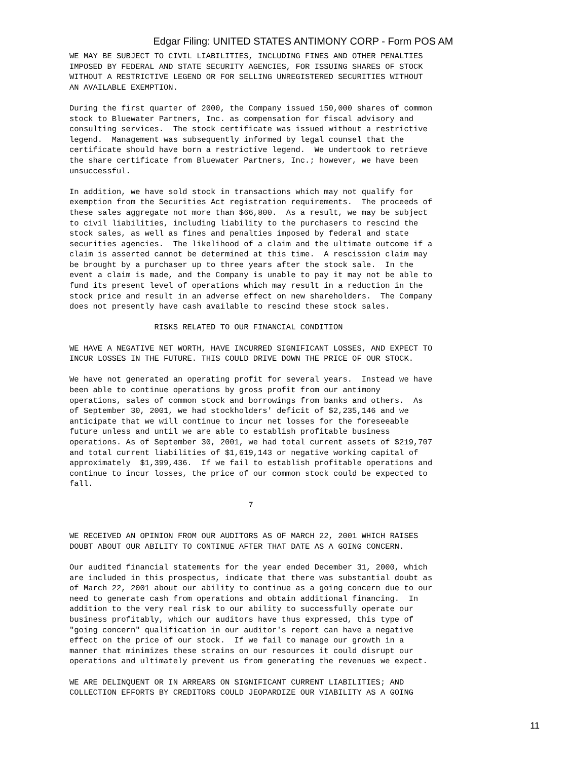Edgar Filing: UNITED STATES ANTIMONY CORP - Form POS AM
WE MAY BE SUBJECT TO CIVIL LIABILITIES, INCLUDING FINES AND OTHER PENALTIES
IMPOSED BY FEDERAL AND STATE SECURITY AGENCIES, FOR ISSUING SHARES OF STOCK
WITHOUT A RESTRICTIVE LEGEND OR FOR SELLING UNREGISTERED SECURITIES WITHOUT
AN AVAILABLE EXEMPTION.

During the first quarter of 2000, the Company issued 150,000 shares of common
stock to Bluewater Partners, Inc. as compensation for fiscal advisory and
consulting services.  The stock certificate was issued without a restrictive
legend.  Management was subsequently informed by legal counsel that the
certificate should have born a restrictive legend.  We undertook to retrieve
the share certificate from Bluewater Partners, Inc.; however, we have been
unsuccessful.

In addition, we have sold stock in transactions which may not qualify for
exemption from the Securities Act registration requirements.  The proceeds of
these sales aggregate not more than $66,800.  As a result, we may be subject
to civil liabilities, including liability to the purchasers to rescind the
stock sales, as well as fines and penalties imposed by federal and state
securities agencies.  The likelihood of a claim and the ultimate outcome if a
claim is asserted cannot be determined at this time.  A rescission claim may
be brought by a purchaser up to three years after the stock sale.  In the
event a claim is made, and the Company is unable to pay it may not be able to
fund its present level of operations which may result in a reduction in the
stock price and result in an adverse effect on new shareholders.  The Company
does not presently have cash available to rescind these stock sales.

                  RISKS RELATED TO OUR FINANCIAL CONDITION

WE HAVE A NEGATIVE NET WORTH, HAVE INCURRED SIGNIFICANT LOSSES, AND EXPECT TO
INCUR LOSSES IN THE FUTURE. THIS COULD DRIVE DOWN THE PRICE OF OUR STOCK.

We have not generated an operating profit for several years.  Instead we have
been able to continue operations by gross profit from our antimony
operations, sales of common stock and borrowings from banks and others.  As
of September 30, 2001, we had stockholders' deficit of $2,235,146 and we
anticipate that we will continue to incur net losses for the foreseeable
future unless and until we are able to establish profitable business
operations. As of September 30, 2001, we had total current assets of $219,707
and total current liabilities of $1,619,143 or negative working capital of
approximately  $1,399,436.  If we fail to establish profitable operations and
continue to incur losses, the price of our common stock could be expected to
fall.

                                      7


WE RECEIVED AN OPINION FROM OUR AUDITORS AS OF MARCH 22, 2001 WHICH RAISES
DOUBT ABOUT OUR ABILITY TO CONTINUE AFTER THAT DATE AS A GOING CONCERN.

Our audited financial statements for the year ended December 31, 2000, which
are included in this prospectus, indicate that there was substantial doubt as
of March 22, 2001 about our ability to continue as a going concern due to our
need to generate cash from operations and obtain additional financing.  In
addition to the very real risk to our ability to successfully operate our
business profitably, which our auditors have thus expressed, this type of
"going concern" qualification in our auditor's report can have a negative
effect on the price of our stock.  If we fail to manage our growth in a
manner that minimizes these strains on our resources it could disrupt our
operations and ultimately prevent us from generating the revenues we expect.

WE ARE DELINQUENT OR IN ARREARS ON SIGNIFICANT CURRENT LIABILITIES; AND
COLLECTION EFFORTS BY CREDITORS COULD JEOPARDIZE OUR VIABILITY AS A GOING
11